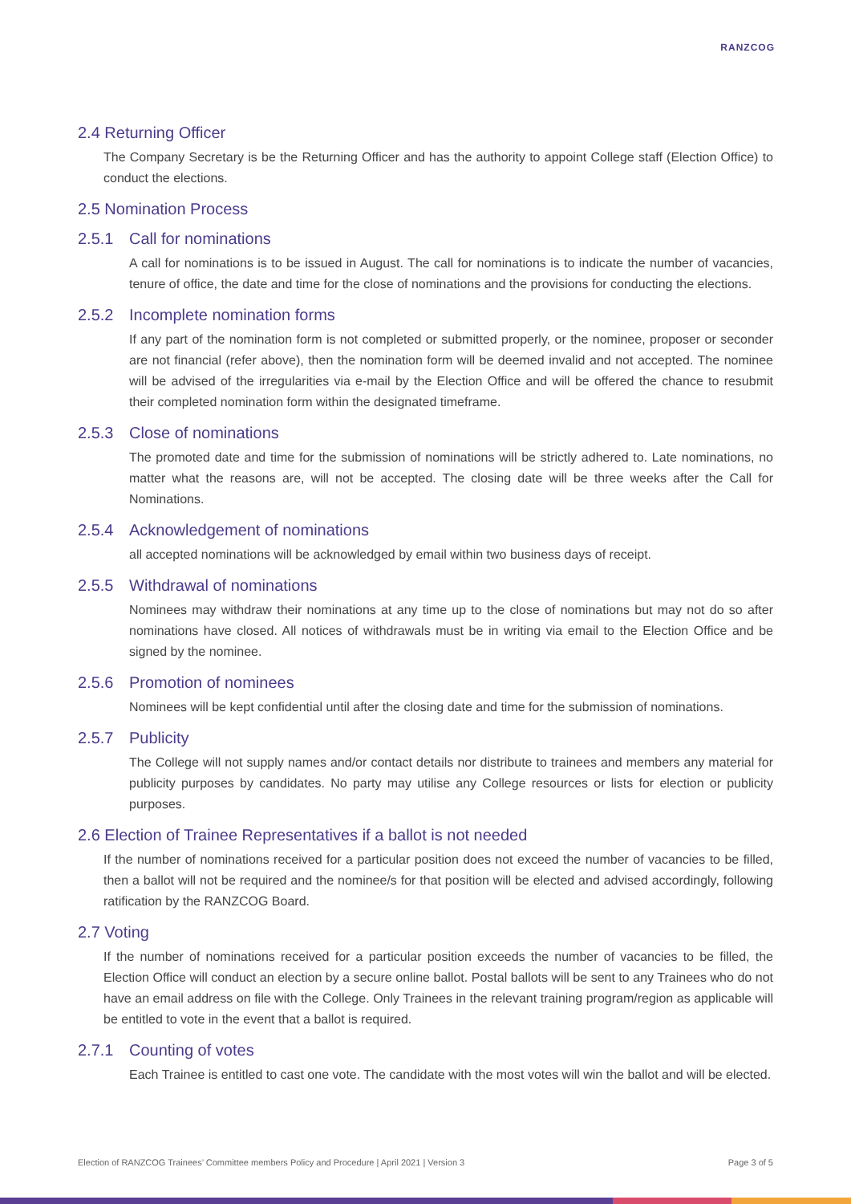RANZCOG
2.4 Returning Officer
The Company Secretary is be the Returning Officer and has the authority to appoint College staff (Election Office) to conduct the elections.
2.5 Nomination Process
2.5.1 Call for nominations
A call for nominations is to be issued in August. The call for nominations is to indicate the number of vacancies, tenure of office, the date and time for the close of nominations and the provisions for conducting the elections.
2.5.2 Incomplete nomination forms
If any part of the nomination form is not completed or submitted properly, or the nominee, proposer or seconder are not financial (refer above), then the nomination form will be deemed invalid and not accepted. The nominee will be advised of the irregularities via e-mail by the Election Office and will be offered the chance to resubmit their completed nomination form within the designated timeframe.
2.5.3 Close of nominations
The promoted date and time for the submission of nominations will be strictly adhered to. Late nominations, no matter what the reasons are, will not be accepted. The closing date will be three weeks after the Call for Nominations.
2.5.4 Acknowledgement of nominations
all accepted nominations will be acknowledged by email within two business days of receipt.
2.5.5 Withdrawal of nominations
Nominees may withdraw their nominations at any time up to the close of nominations but may not do so after nominations have closed. All notices of withdrawals must be in writing via email to the Election Office and be signed by the nominee.
2.5.6 Promotion of nominees
Nominees will be kept confidential until after the closing date and time for the submission of nominations.
2.5.7 Publicity
The College will not supply names and/or contact details nor distribute to trainees and members any material for publicity purposes by candidates. No party may utilise any College resources or lists for election or publicity purposes.
2.6 Election of Trainee Representatives if a ballot is not needed
If the number of nominations received for a particular position does not exceed the number of vacancies to be filled, then a ballot will not be required and the nominee/s for that position will be elected and advised accordingly, following ratification by the RANZCOG Board.
2.7 Voting
If the number of nominations received for a particular position exceeds the number of vacancies to be filled, the Election Office will conduct an election by a secure online ballot. Postal ballots will be sent to any Trainees who do not have an email address on file with the College. Only Trainees in the relevant training program/region as applicable will be entitled to vote in the event that a ballot is required.
2.7.1 Counting of votes
Each Trainee is entitled to cast one vote. The candidate with the most votes will win the ballot and will be elected.
Election of RANZCOG Trainees’ Committee members Policy and Procedure | April 2021 | Version 3 Page 3 of 5